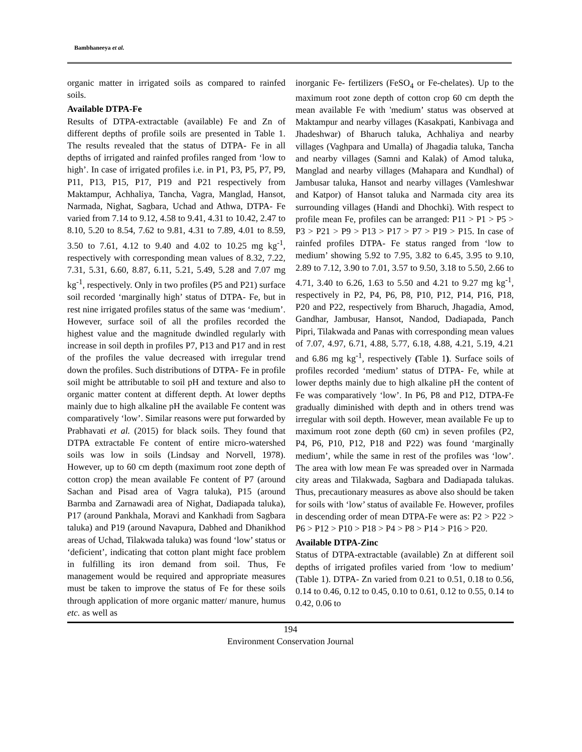Bambhaneeya et al.
organic matter in irrigated soils as compared to rainfed soils.
Available DTPA-Fe
Results of DTPA-extractable (available) Fe and Zn of different depths of profile soils are presented in Table 1. The results revealed that the status of DTPA- Fe in all depths of irrigated and rainfed profiles ranged from ‘low to high’. In case of irrigated profiles i.e. in P1, P3, P5, P7, P9, P11, P13, P15, P17, P19 and P21 respectively from Maktampur, Achhaliya, Tancha, Vagra, Manglad, Hansot, Narmada, Nighat, Sagbara, Uchad and Athwa, DTPA- Fe varied from 7.14 to 9.12, 4.58 to 9.41, 4.31 to 10.42, 2.47 to 8.10, 5.20 to 8.54, 7.62 to 9.81, 4.31 to 7.89, 4.01 to 8.59, 3.50 to 7.61, 4.12 to 9.40 and 4.02 to 10.25 mg kg<sup>-1</sup>, respectively with corresponding mean values of 8.32, 7.22, 7.31, 5.31, 6.60, 8.87, 6.11, 5.21, 5.49, 5.28 and 7.07 mg kg<sup>-1</sup>, respectively. Only in two profiles (P5 and P21) surface soil recorded ‘marginally high’ status of DTPA- Fe, but in rest nine irrigated profiles status of the same was ‘medium’. However, surface soil of all the profiles recorded the highest value and the magnitude dwindled regularly with increase in soil depth in profiles P7, P13 and P17 and in rest of the profiles the value decreased with irregular trend down the profiles. Such distributions of DTPA- Fe in profile soil might be attributable to soil pH and texture and also to organic matter content at different depth. At lower depths mainly due to high alkaline pH the available Fe content was comparatively ‘low’. Similar reasons were put forwarded by Prabhavati et al. (2015) for black soils. They found that DTPA extractable Fe content of entire micro-watershed soils was low in soils (Lindsay and Norvell, 1978). However, up to 60 cm depth (maximum root zone depth of cotton crop) the mean available Fe content of P7 (around Sachan and Pisad area of Vagra taluka), P15 (around Barmba and Zarnawadi area of Nighat, Dadiapada taluka), P17 (around Pankhala, Moravi and Kankhadi from Sagbara taluka) and P19 (around Navapura, Dabhed and Dhanikhod areas of Uchad, Tilakwada taluka) was found ‘low’ status or ‘deficient’, indicating that cotton plant might face problem in fulfilling its iron demand from soil. Thus, Fe management would be required and appropriate measures must be taken to improve the status of Fe for these soils through application of more organic matter/ manure, humus etc. as well as
inorganic Fe- fertilizers (FeSO<sub>4</sub> or Fe-chelates). Up to the maximum root zone depth of cotton crop 60 cm depth the mean available Fe with 'medium’ status was observed at Maktampur and nearby villages (Kasakpati, Kanbivaga and Jhadeshwar) of Bharuch taluka, Achhaliya and nearby villages (Vaghpara and Umalla) of Jhagadia taluka, Tancha and nearby villages (Samni and Kalak) of Amod taluka, Manglad and nearby villages (Mahapara and Kundhal) of Jambusar taluka, Hansot and nearby villages (Vamleshwar and Katpor) of Hansot taluka and Narmada city area its surrounding villages (Handi and Dhochki). With respect to profile mean Fe, profiles can be arranged: P11 > P1 > P5 > P3 > P21 > P9 > P13 > P17 > P7 > P19 > P15. In case of rainfed profiles DTPA- Fe status ranged from ‘low to medium’ showing 5.92 to 7.95, 3.82 to 6.45, 3.95 to 9.10, 2.89 to 7.12, 3.90 to 7.01, 3.57 to 9.50, 3.18 to 5.50, 2.66 to 4.71, 3.40 to 6.26, 1.63 to 5.50 and 4.21 to 9.27 mg kg<sup>-1</sup>, respectively in P2, P4, P6, P8, P10, P12, P14, P16, P18, P20 and P22, respectively from Bharuch, Jhagadia, Amod, Gandhar, Jambusar, Hansot, Nandod, Dadiapada, Panch Pipri, Tilakwada and Panas with corresponding mean values of 7.07, 4.97, 6.71, 4.88, 5.77, 6.18, 4.88, 4.21, 5.19, 4.21 and 6.86 mg kg<sup>-1</sup>, respectively (Table 1). Surface soils of profiles recorded ‘medium’ status of DTPA- Fe, while at lower depths mainly due to high alkaline pH the content of Fe was comparatively ‘low’. In P6, P8 and P12, DTPA-Fe gradually diminished with depth and in others trend was irregular with soil depth. However, mean available Fe up to maximum root zone depth (60 cm) in seven profiles (P2, P4, P6, P10, P12, P18 and P22) was found ‘marginally medium’, while the same in rest of the profiles was ‘low’. The area with low mean Fe was spreaded over in Narmada city areas and Tilakwada, Sagbara and Dadiapada talukas. Thus, precautionary measures as above also should be taken for soils with ‘low’ status of available Fe. However, profiles in descending order of mean DTPA-Fe were as: P2 > P22 > P6 > P12 > P10 > P18 > P4 > P8 > P14 > P16 > P20.
Available DTPA-Zinc
Status of DTPA-extractable (available) Zn at different soil depths of irrigated profiles varied from ‘low to medium’ (Table 1). DTPA- Zn varied from 0.21 to 0.51, 0.18 to 0.56, 0.14 to 0.46, 0.12 to 0.45, 0.10 to 0.61, 0.12 to 0.55, 0.14 to 0.42, 0.06 to
194
Environment Conservation Journal